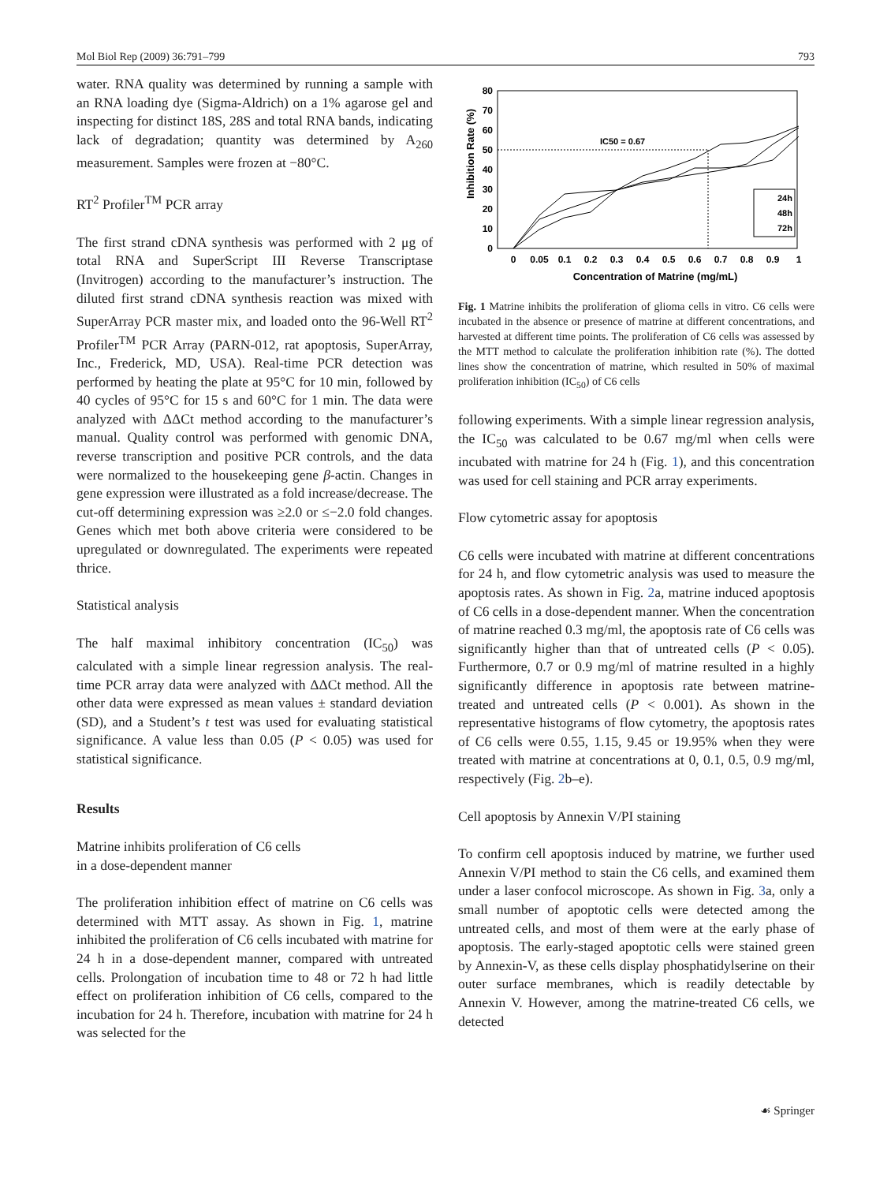Mol Biol Rep (2009) 36:791–799 793
water. RNA quality was determined by running a sample with an RNA loading dye (Sigma-Aldrich) on a 1% agarose gel and inspecting for distinct 18S, 28S and total RNA bands, indicating lack of degradation; quantity was determined by A<sub>260</sub> measurement. Samples were frozen at −80°C.
RT<sup>2</sup> Profiler<sup>TM</sup> PCR array
The first strand cDNA synthesis was performed with 2 μg of total RNA and SuperScript III Reverse Transcriptase (Invitrogen) according to the manufacturer’s instruction. The diluted first strand cDNA synthesis reaction was mixed with SuperArray PCR master mix, and loaded onto the 96-Well RT<sup>2</sup> Profiler<sup>TM</sup> PCR Array (PARN-012, rat apoptosis, SuperArray, Inc., Frederick, MD, USA). Real-time PCR detection was performed by heating the plate at 95°C for 10 min, followed by 40 cycles of 95°C for 15 s and 60°C for 1 min. The data were analyzed with ΔΔCt method according to the manufacturer’s manual. Quality control was performed with genomic DNA, reverse transcription and positive PCR controls, and the data were normalized to the housekeeping gene β-actin. Changes in gene expression were illustrated as a fold increase/decrease. The cut-off determining expression was ≥2.0 or ≤−2.0 fold changes. Genes which met both above criteria were considered to be upregulated or downregulated. The experiments were repeated thrice.
Statistical analysis
The half maximal inhibitory concentration (IC<sub>50</sub>) was calculated with a simple linear regression analysis. The real-time PCR array data were analyzed with ΔΔCt method. All the other data were expressed as mean values ± standard deviation (SD), and a Student’s t test was used for evaluating statistical significance. A value less than 0.05 (P < 0.05) was used for statistical significance.
Results
Matrine inhibits proliferation of C6 cells
in a dose-dependent manner
The proliferation inhibition effect of matrine on C6 cells was determined with MTT assay. As shown in Fig. 1, matrine inhibited the proliferation of C6 cells incubated with matrine for 24 h in a dose-dependent manner, compared with untreated cells. Prolongation of incubation time to 48 or 72 h had little effect on proliferation inhibition of C6 cells, compared to the incubation for 24 h. Therefore, incubation with matrine for 24 h was selected for the
Inhibition Rate (%)
0
10
20
30
40
50
60
70
80
0
0.05
0.1
0.2
0.3
0.4
0.5
0.6
0.7
0.8
0.9
1
Concentration of Matrine (mg/mL)
IC50 = 0.67
24h
48h
72h
Fig. 1 Matrine inhibits the proliferation of glioma cells in vitro. C6 cells were incubated in the absence or presence of matrine at different concentrations, and harvested at different time points. The proliferation of C6 cells was assessed by the MTT method to calculate the proliferation inhibition rate (%). The dotted lines show the concentration of matrine, which resulted in 50% of maximal proliferation inhibition (IC<sub>50</sub>) of C6 cells
following experiments. With a simple linear regression analysis, the IC<sub>50</sub> was calculated to be 0.67 mg/ml when cells were incubated with matrine for 24 h (Fig. 1), and this concentration was used for cell staining and PCR array experiments.
Flow cytometric assay for apoptosis
C6 cells were incubated with matrine at different concentrations for 24 h, and flow cytometric analysis was used to measure the apoptosis rates. As shown in Fig. 2a, matrine induced apoptosis of C6 cells in a dose-dependent manner. When the concentration of matrine reached 0.3 mg/ml, the apoptosis rate of C6 cells was significantly higher than that of untreated cells (P < 0.05). Furthermore, 0.7 or 0.9 mg/ml of matrine resulted in a highly significantly difference in apoptosis rate between matrine-treated and untreated cells (P < 0.001). As shown in the representative histograms of flow cytometry, the apoptosis rates of C6 cells were 0.55, 1.15, 9.45 or 19.95% when they were treated with matrine at concentrations at 0, 0.1, 0.5, 0.9 mg/ml, respectively (Fig. 2b–e).
Cell apoptosis by Annexin V/PI staining
To confirm cell apoptosis induced by matrine, we further used Annexin V/PI method to stain the C6 cells, and examined them under a laser confocol microscope. As shown in Fig. 3a, only a small number of apoptotic cells were detected among the untreated cells, and most of them were at the early phase of apoptosis. The early-staged apoptotic cells were stained green by Annexin-V, as these cells display phosphatidylserine on their outer surface membranes, which is readily detectable by Annexin V. However, among the matrine-treated C6 cells, we detected
☙ Springer